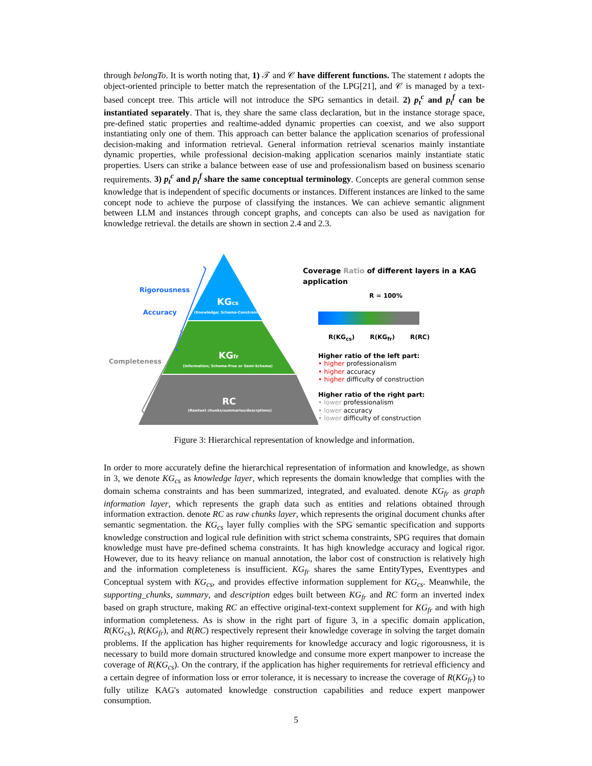through belongTo. It is worth noting that, 1) 𝒯 and 𝒞 have different functions. The statement t adopts the object-oriented principle to better match the representation of the LPG[21], and 𝒞 is managed by a text-based concept tree. This article will not introduce the SPG semantics in detail. 2) p<sub>t</sub><sup>c</sup> and p<sub>t</sub><sup>f</sup> can be instantiated separately. That is, they share the same class declaration, but in the instance storage space, pre-defined static properties and realtime-added dynamic properties can coexist, and we also support instantiating only one of them. This approach can better balance the application scenarios of professional decision-making and information retrieval. General information retrieval scenarios mainly instantiate dynamic properties, while professional decision-making application scenarios mainly instantiate static properties. Users can strike a balance between ease of use and professionalism based on business scenario requirements. 3) p<sub>t</sub><sup>c</sup> and p<sub>t</sub><sup>f</sup> share the same conceptual terminology. Concepts are general common sense knowledge that is independent of specific documents or instances. Different instances are linked to the same concept node to achieve the purpose of classifying the instances. We can achieve semantic alignment between LLM and instances through concept graphs, and concepts can also be used as navigation for knowledge retrieval. the details are shown in section 2.4 and 2.3.
Rigorousness
Accuracy
Completeness
KGcs
(Knowledge; Schema-Constraint)
KGfr
(Information; Schema-Free or Semi-Schema)
RC
(Rawtext chunks/summaries/descrptions)
Coverage Ratio of different layers in a KAG application
R = 100%
R(KG<sub>cs</sub>) R(KG<sub>fr</sub>) R(RC)
Higher ratio of the left part:
• higher professionalism
• higher accuracy
• higher difficulty of construction
Higher ratio of the right part:
• lower professionalism
• lower accuracy
• lower difficulty of construction
Figure 3: Hierarchical representation of knowledge and information.
In order to more accurately define the hierarchical representation of information and knowledge, as shown in 3, we denote KG<sub>cs</sub> as knowledge layer, which represents the domain knowledge that complies with the domain schema constraints and has been summarized, integrated, and evaluated. denote KG<sub>fr</sub> as graph information layer, which represents the graph data such as entities and relations obtained through information extraction. denote RC as raw chunks layer, which represents the original document chunks after semantic segmentation. the KG<sub>cs</sub> layer fully complies with the SPG semantic specification and supports knowledge construction and logical rule definition with strict schema constraints, SPG requires that domain knowledge must have pre-defined schema constraints. It has high knowledge accuracy and logical rigor. However, due to its heavy reliance on manual annotation, the labor cost of construction is relatively high and the information completeness is insufficient. KG<sub>fr</sub> shares the same EntityTypes, Eventtypes and Conceptual system with KG<sub>cs</sub>, and provides effective information supplement for KG<sub>cs</sub>. Meanwhile, the supporting_chunks, summary, and description edges built between KG<sub>fr</sub> and RC form an inverted index based on graph structure, making RC an effective original-text-context supplement for KG<sub>fr</sub> and with high information completeness. As is show in the right part of figure 3, in a specific domain application, R(KG<sub>cs</sub>), R(KG<sub>fr</sub>), and R(RC) respectively represent their knowledge coverage in solving the target domain problems. If the application has higher requirements for knowledge accuracy and logic rigorousness, it is necessary to build more domain structured knowledge and consume more expert manpower to increase the coverage of R(KG<sub>cs</sub>). On the contrary, if the application has higher requirements for retrieval efficiency and a certain degree of information loss or error tolerance, it is necessary to increase the coverage of R(KG<sub>fr</sub>) to fully utilize KAG's automated knowledge construction capabilities and reduce expert manpower consumption.
5